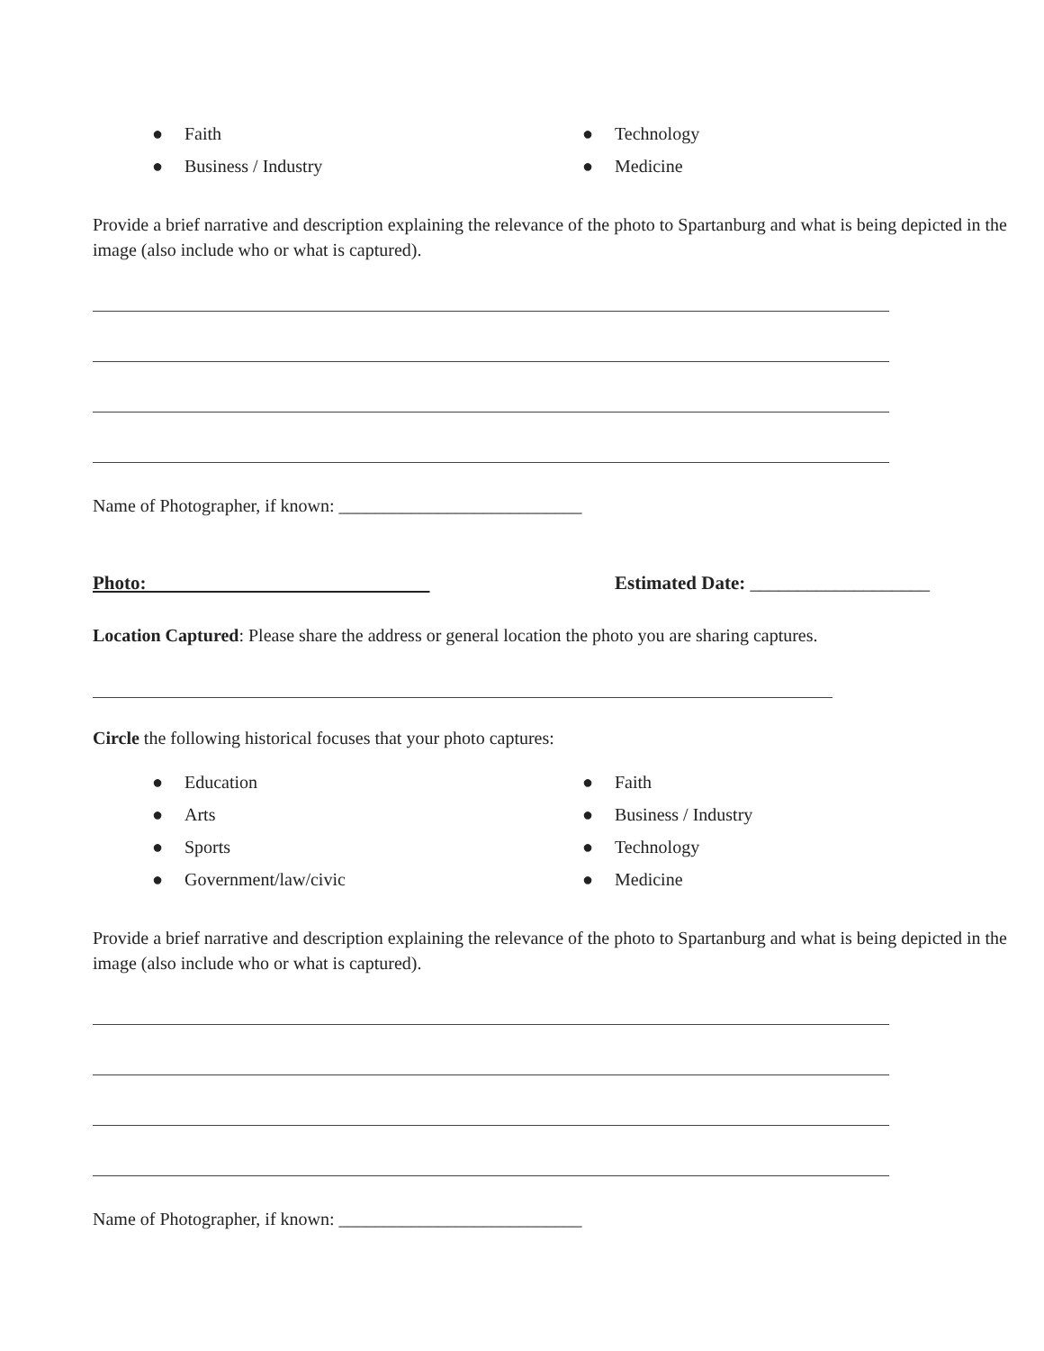● Faith
● Business / Industry
● Technology
● Medicine
Provide a brief narrative and description explaining the relevance of the photo to Spartanburg and what is being depicted in the image (also include who or what is captured).
Name of Photographer, if known: ___________________________
Photo: Estimated Date: ___________________
Location Captured: Please share the address or general location the photo you are sharing captures.
Circle the following historical focuses that your photo captures:
● Education
● Arts
● Sports
● Government/law/civic
● Faith
● Business / Industry
● Technology
● Medicine
Provide a brief narrative and description explaining the relevance of the photo to Spartanburg and what is being depicted in the image (also include who or what is captured).
Name of Photographer, if known: ___________________________